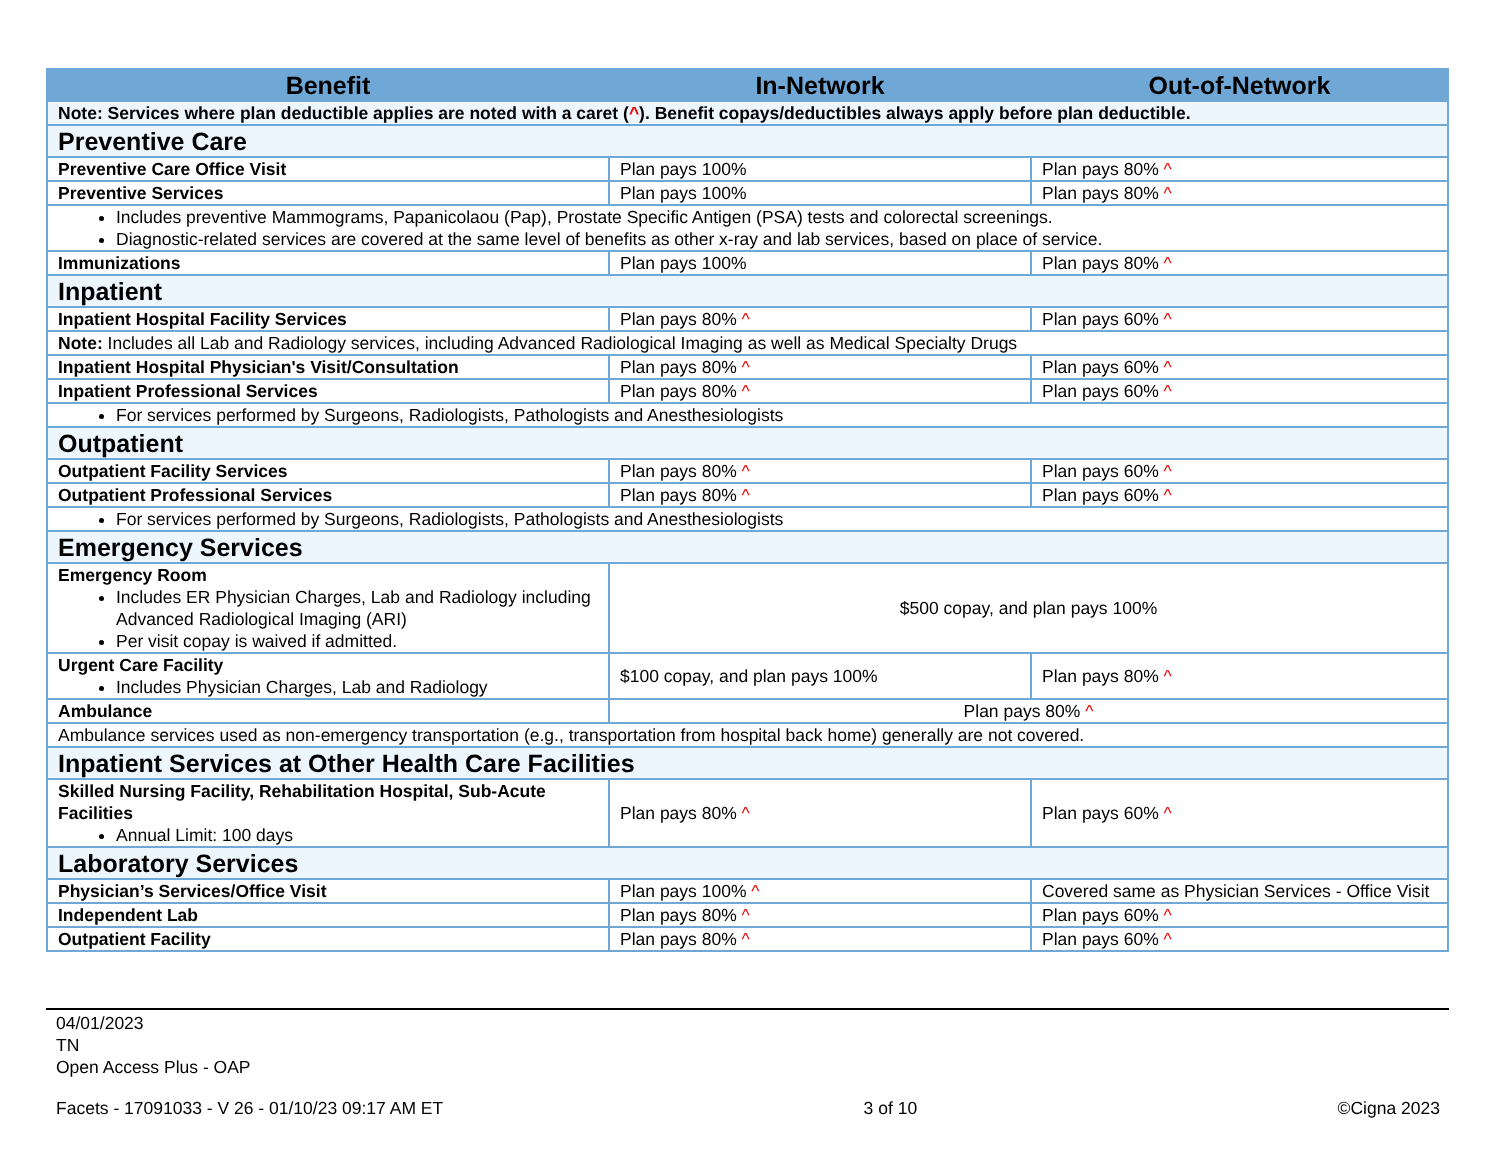| Benefit | In-Network | Out-of-Network |
| --- | --- | --- |
| Note: Services where plan deductible applies are noted with a caret ( ^ ). Benefit copays/deductibles always apply before plan deductible. | | |
| Preventive Care | | |
| Preventive Care Office Visit | Plan pays 100% | Plan pays 80% ^ |
| Preventive Services | Plan pays 100% | Plan pays 80% ^ |
| Includes preventive Mammograms, Papanicolaou (Pap), Prostate Specific Antigen (PSA) tests and colorectal screenings. Diagnostic-related services are covered at the same level of benefits as other x-ray and lab services, based on place of service. | | |
| Immunizations | Plan pays 100% | Plan pays 80% ^ |
| Inpatient | | |
| Inpatient Hospital Facility Services | Plan pays 80% ^ | Plan pays 60% ^ |
| Note: Includes all Lab and Radiology services, including Advanced Radiological Imaging as well as Medical Specialty Drugs | | |
| Inpatient Hospital Physician's Visit/Consultation | Plan pays 80% ^ | Plan pays 60% ^ |
| Inpatient Professional Services | Plan pays 80% ^ | Plan pays 60% ^ |
| For services performed by Surgeons, Radiologists, Pathologists and Anesthesiologists | | |
| Outpatient | | |
| Outpatient Facility Services | Plan pays 80% ^ | Plan pays 60% ^ |
| Outpatient Professional Services | Plan pays 80% ^ | Plan pays 60% ^ |
| For services performed by Surgeons, Radiologists, Pathologists and Anesthesiologists | | |
| Emergency Services | | |
| Emergency Room Includes ER Physician Charges, Lab and Radiology including Advanced Radiological Imaging (ARI) Per visit copay is waived if admitted. | $500 copay, and plan pays 100% | |
| Urgent Care Facility Includes Physician Charges, Lab and Radiology | $100 copay, and plan pays 100% | Plan pays 80% ^ |
| Ambulance | Plan pays 80% ^ | |
| Ambulance services used as non-emergency transportation (e.g., transportation from hospital back home) generally are not covered. | | |
| Inpatient Services at Other Health Care Facilities | | |
| Skilled Nursing Facility, Rehabilitation Hospital, Sub-Acute Facilities Annual Limit: 100 days | Plan pays 80% ^ | Plan pays 60% ^ |
| Laboratory Services | | |
| Physician’s Services/Office Visit | Plan pays 100% ^ | Covered same as Physician Services - Office Visit |
| Independent Lab | Plan pays 80% ^ | Plan pays 60% ^ |
| Outpatient Facility | Plan pays 80% ^ | Plan pays 60% ^ |
04/01/2023
TN
Open Access Plus - OAP
Facets - 17091033 - V 26 - 01/10/23 09:17 AM ET 3 of 10 ©Cigna 2023